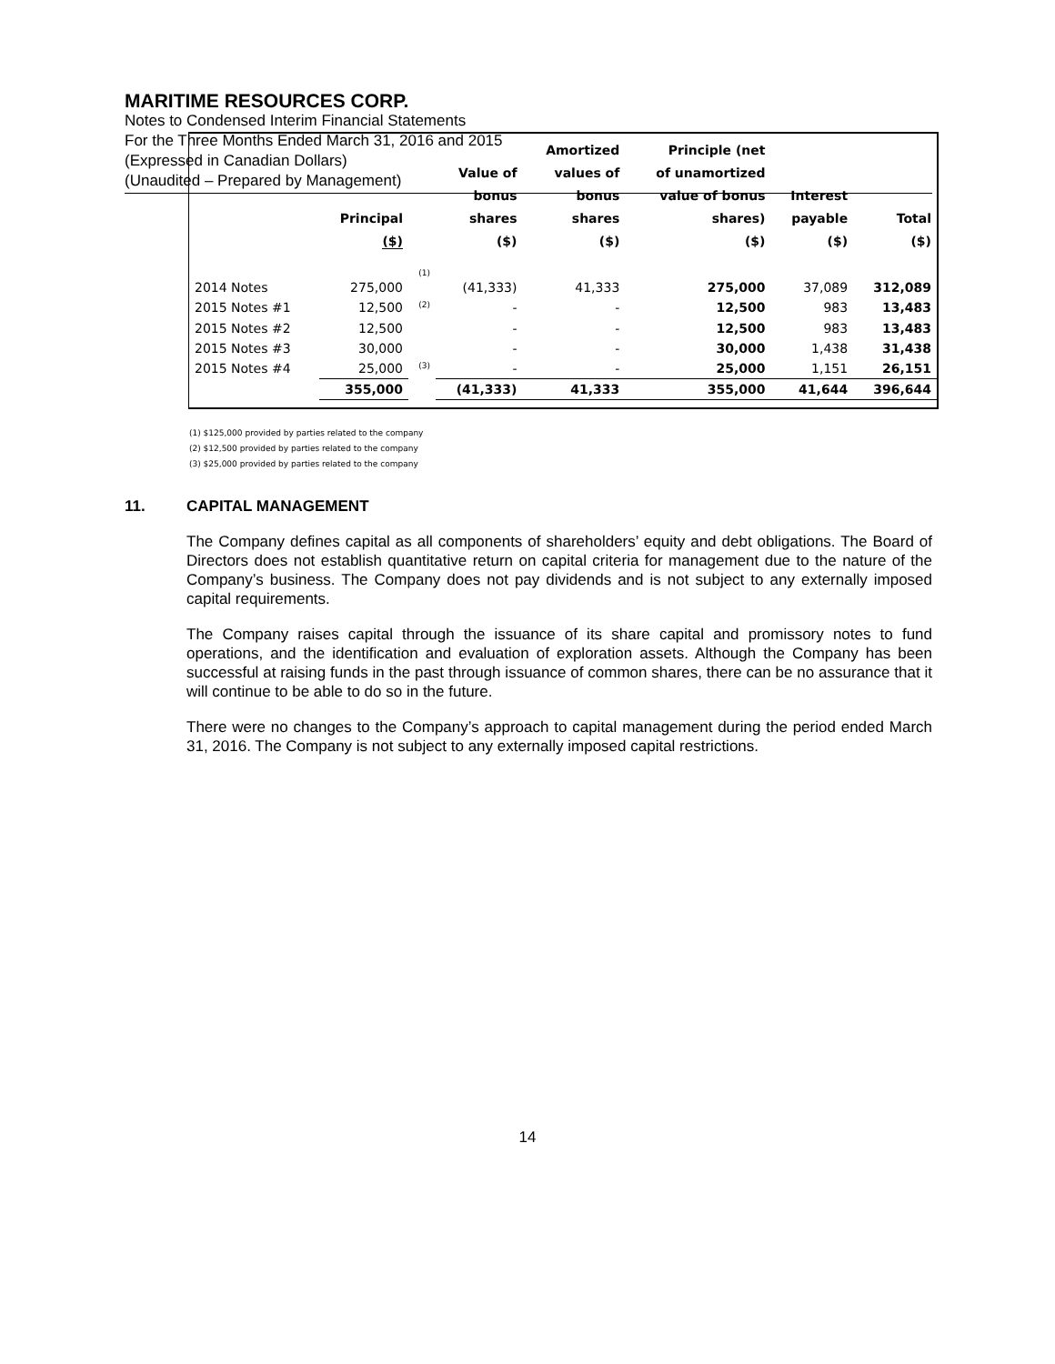MARITIME RESOURCES CORP.
Notes to Condensed Interim Financial Statements
For the Three Months Ended March 31, 2016 and 2015
(Expressed in Canadian Dollars)
(Unaudited – Prepared by Management)
| | Principal ($) | | Value of bonus shares ($) | Amortized values of bonus shares ($) | Principle (net of unamortized value of bonus shares) ($) | Interest payable ($) | Total ($) |
| --- | --- | --- | --- | --- | --- | --- | --- |
| 2014 Notes | 275,000 | <sup>(1)</sup> | (41,333) | 41,333 | 275,000 | 37,089 | 312,089 |
| 2015 Notes #1 | 12,500 | <sup>(2)</sup> | - | - | 12,500 | 983 | 13,483 |
| 2015 Notes #2 | 12,500 | | - | - | 12,500 | 983 | 13,483 |
| 2015 Notes #3 | 30,000 | | - | - | 30,000 | 1,438 | 31,438 |
| 2015 Notes #4 | 25,000 | <sup>(3)</sup> | - | - | 25,000 | 1,151 | 26,151 |
| | 355,000 | | (41,333) | 41,333 | 355,000 | 41,644 | 396,644 |
(1) $125,000 provided by parties related to the company
(2) $12,500 provided by parties related to the company
(3) $25,000 provided by parties related to the company
11. CAPITAL MANAGEMENT
The Company defines capital as all components of shareholders’ equity and debt obligations. The Board of Directors does not establish quantitative return on capital criteria for management due to the nature of the Company’s business. The Company does not pay dividends and is not subject to any externally imposed capital requirements.
The Company raises capital through the issuance of its share capital and promissory notes to fund operations, and the identification and evaluation of exploration assets. Although the Company has been successful at raising funds in the past through issuance of common shares, there can be no assurance that it will continue to be able to do so in the future.
There were no changes to the Company’s approach to capital management during the period ended March 31, 2016. The Company is not subject to any externally imposed capital restrictions.
14